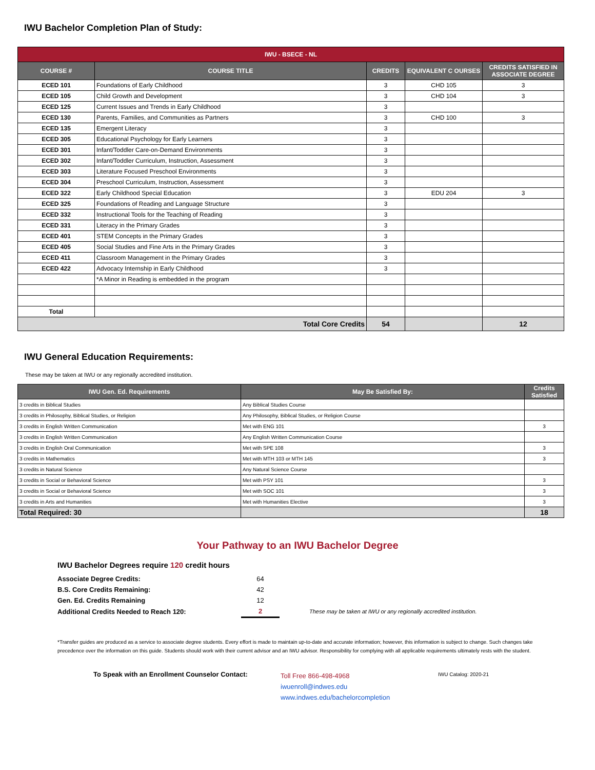IWU Bachelor Completion Plan of Study:
| IWU - BSECE - NL | | | | |
| COURSE # | COURSE TITLE | CREDITS | EQUIVALENT C OURSES | CREDITS SATISFIED IN ASSOCIATE DEGREE |
| ECED 101 | Foundations of Early Childhood | 3 | CHD 105 | 3 |
| ECED 105 | Child Growth and Development | 3 | CHD 104 | 3 |
| ECED 125 | Current Issues and Trends in Early Childhood | 3 | | |
| ECED 130 | Parents, Families, and Communities as Partners | 3 | CHD 100 | 3 |
| ECED 135 | Emergent Literacy | 3 | | |
| ECED 305 | Educational Psychology for Early Learners | 3 | | |
| ECED 301 | Infant/Toddler Care-on-Demand Environments | 3 | | |
| ECED 302 | Infant/Toddler Curriculum, Instruction, Assessment | 3 | | |
| ECED 303 | Literature Focused Preschool Environments | 3 | | |
| ECED 304 | Preschool Curriculum, Instruction, Assessment | 3 | | |
| ECED 322 | Early Childhood Special Education | 3 | EDU 204 | 3 |
| ECED 325 | Foundations of Reading and Language Structure | 3 | | |
| ECED 332 | Instructional Tools for the Teaching of Reading | 3 | | |
| ECED 331 | Literacy in the Primary Grades | 3 | | |
| ECED 401 | STEM Concepts in the Primary Grades | 3 | | |
| ECED 405 | Social Studies and Fine Arts in the Primary Grades | 3 | | |
| ECED 411 | Classroom Management in the Primary Grades | 3 | | |
| ECED 422 | Advocacy Internship in Early Childhood | 3 | | |
| | *A Minor in Reading is embedded in the program | | | |
| Total | | | | |
| Total Core Credits | | 54 | | 12 |
IWU General Education Requirements:
These may be taken at IWU or any regionally accredited institution.
| IWU Gen. Ed. Requirements | May Be Satisfied By: | Credits Satisfied |
| --- | --- | --- |
| 3 credits in Biblical Studies | Any Biblical Studies Course | |
| 3 credits in Philosophy, Biblical Studies, or Religion | Any Philosophy, Biblical Studies, or Religion Course | |
| 3 credits in English Written Communication | Met with ENG 101 | 3 |
| 3 credits in English Written Communication | Any English Written Communication Course | |
| 3 credits in English Oral Communication | Met with SPE 108 | 3 |
| 3 credits in Mathematics | Met with MTH 103 or MTH 145 | 3 |
| 3 credits in Natural Science | Any Natural Science Course | |
| 3 credits in Social or Behavioral Science | Met with PSY 101 | 3 |
| 3 credits in Social or Behavioral Science | Met with SOC 101 | 3 |
| 3 credits in Arts and Humanities | Met with Humanities Elective | 3 |
| Total Required: 30 | | 18 |
Your Pathway to an IWU Bachelor Degree
IWU Bachelor Degrees require 120 credit hours
| Associate Degree Credits: | 64 | |
| B.S. Core Credits Remaining: | 42 | |
| Gen. Ed. Credits Remaining | 12 | |
| Additional Credits Needed to Reach 120: | 2 | These may be taken at IWU or any regionally accredited institution. |
*Transfer guides are produced as a service to associate degree students. Every effort is made to maintain up-to-date and accurate information; however, this information is subject to change. Such changes take precedence over the information on this guide. Students should work with their current advisor and an IWU advisor. Responsibility for complying with all applicable requirements ultimately rests with the student.
To Speak with an Enrollment Counselor Contact:
Toll Free 866-498-4968
iwuenroll@indwes.edu
www.indwes.edu/bachelorcompletion
IWU Catalog: 2020-21